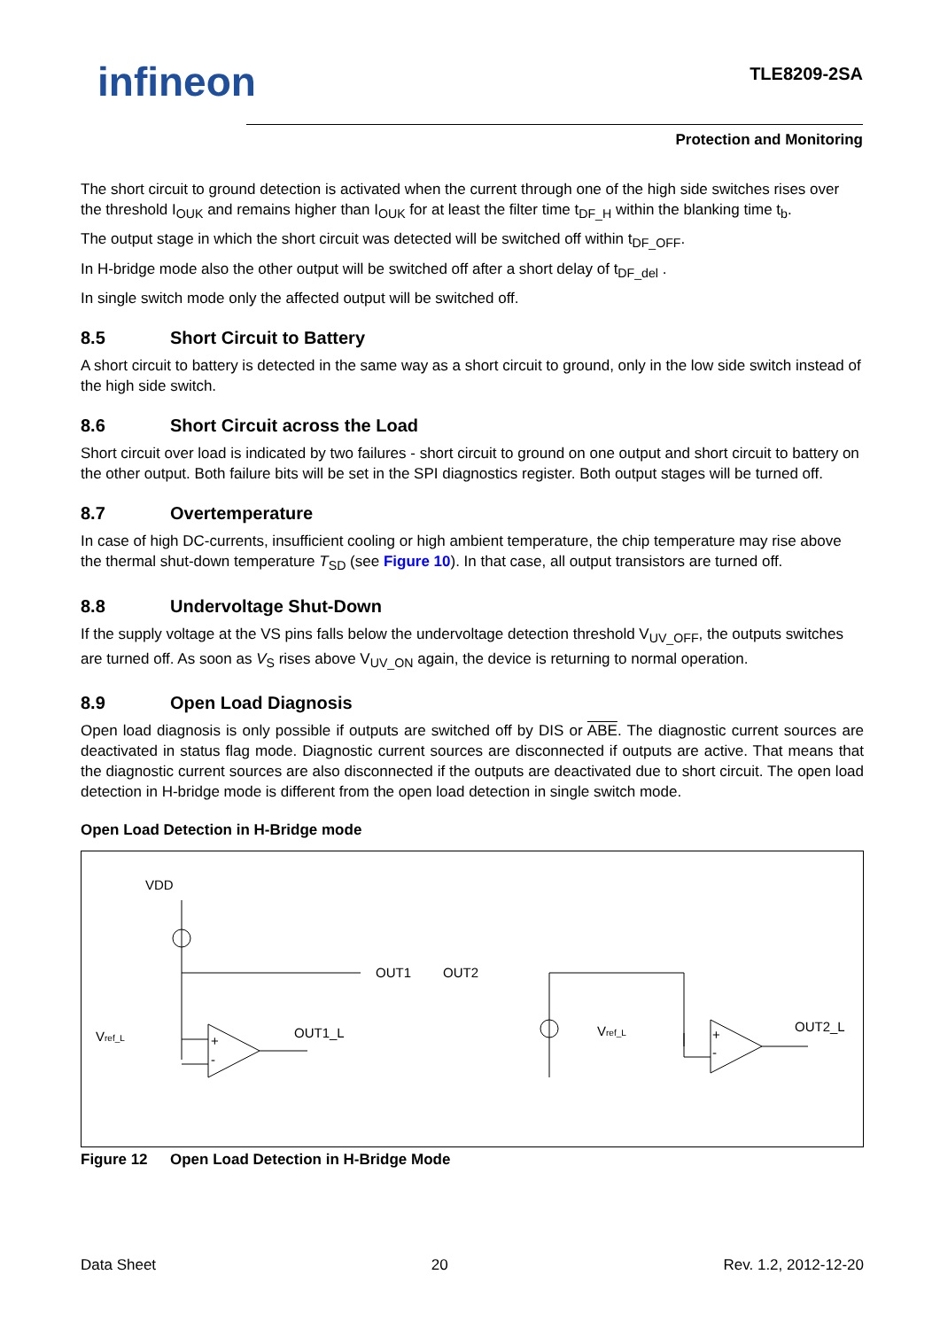infineon TLE8209-2SA
Protection and Monitoring
The short circuit to ground detection is activated when the current through one of the high side switches rises over the threshold I<sub>OUK</sub> and remains higher than I<sub>OUK</sub> for at least the filter time t<sub>DF_H</sub> within the blanking time t<sub>b</sub>.
The output stage in which the short circuit was detected will be switched off within t<sub>DF_OFF</sub>.
In H-bridge mode also the other output will be switched off after a short delay of t<sub>DF_del</sub> .
In single switch mode only the affected output will be switched off.
8.5 Short Circuit to Battery
A short circuit to battery is detected in the same way as a short circuit to ground, only in the low side switch instead of the high side switch.
8.6 Short Circuit across the Load
Short circuit over load is indicated by two failures - short circuit to ground on one output and short circuit to battery on the other output. Both failure bits will be set in the SPI diagnostics register. Both output stages will be turned off.
8.7 Overtemperature
In case of high DC-currents, insufficient cooling or high ambient temperature, the chip temperature may rise above the thermal shut-down temperature T<sub>SD</sub> (see Figure 10). In that case, all output transistors are turned off.
8.8 Undervoltage Shut-Down
If the supply voltage at the VS pins falls below the undervoltage detection threshold V<sub>UV_OFF</sub>, the outputs switches are turned off. As soon as V<sub>S</sub> rises above V<sub>UV_ON</sub> again, the device is returning to normal operation.
8.9 Open Load Diagnosis
Open load diagnosis is only possible if outputs are switched off by DIS or ABE. The diagnostic current sources are deactivated in status flag mode. Diagnostic current sources are disconnected if outputs are active. That means that the diagnostic current sources are also disconnected if the outputs are deactivated due to short circuit. The open load detection in H-bridge mode is different from the open load detection in single switch mode.
Open Load Detection in H-Bridge mode
VDD
OUT1
OUT2
OUT1_L
OUT2_L
Vref_L
Vref_L
+
-
+
-
Figure 12 Open Load Detection in H-Bridge Mode
Data Sheet 20 Rev. 1.2, 2012-12-20